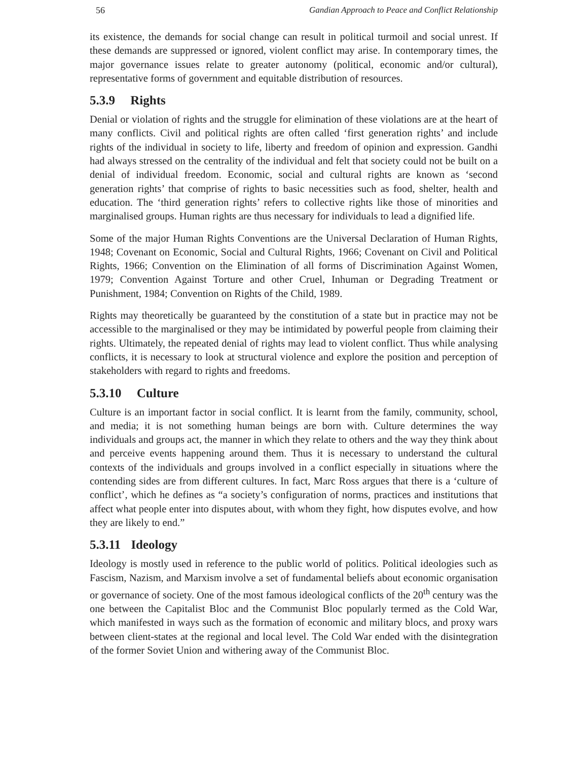56 Gandian Approach to Peace and Conflict Relationship
its existence, the demands for social change can result in political turmoil and social unrest. If these demands are suppressed or ignored, violent conflict may arise. In contemporary times, the major governance issues relate to greater autonomy (political, economic and/or cultural), representative forms of government and equitable distribution of resources.
5.3.9 Rights
Denial or violation of rights and the struggle for elimination of these violations are at the heart of many conflicts. Civil and political rights are often called ‘first generation rights’ and include rights of the individual in society to life, liberty and freedom of opinion and expression. Gandhi had always stressed on the centrality of the individual and felt that society could not be built on a denial of individual freedom. Economic, social and cultural rights are known as ‘second generation rights’ that comprise of rights to basic necessities such as food, shelter, health and education. The ‘third generation rights’ refers to collective rights like those of minorities and marginalised groups. Human rights are thus necessary for individuals to lead a dignified life.
Some of the major Human Rights Conventions are the Universal Declaration of Human Rights, 1948; Covenant on Economic, Social and Cultural Rights, 1966; Covenant on Civil and Political Rights, 1966; Convention on the Elimination of all forms of Discrimination Against Women, 1979; Convention Against Torture and other Cruel, Inhuman or Degrading Treatment or Punishment, 1984; Convention on Rights of the Child, 1989.
Rights may theoretically be guaranteed by the constitution of a state but in practice may not be accessible to the marginalised or they may be intimidated by powerful people from claiming their rights. Ultimately, the repeated denial of rights may lead to violent conflict. Thus while analysing conflicts, it is necessary to look at structural violence and explore the position and perception of stakeholders with regard to rights and freedoms.
5.3.10 Culture
Culture is an important factor in social conflict. It is learnt from the family, community, school, and media; it is not something human beings are born with. Culture determines the way individuals and groups act, the manner in which they relate to others and the way they think about and perceive events happening around them. Thus it is necessary to understand the cultural contexts of the individuals and groups involved in a conflict especially in situations where the contending sides are from different cultures. In fact, Marc Ross argues that there is a ‘culture of conflict’, which he defines as “a society’s configuration of norms, practices and institutions that affect what people enter into disputes about, with whom they fight, how disputes evolve, and how they are likely to end.”
5.3.11 Ideology
Ideology is mostly used in reference to the public world of politics. Political ideologies such as Fascism, Nazism, and Marxism involve a set of fundamental beliefs about economic organisation or governance of society. One of the most famous ideological conflicts of the 20<sup>th</sup> century was the one between the Capitalist Bloc and the Communist Bloc popularly termed as the Cold War, which manifested in ways such as the formation of economic and military blocs, and proxy wars between client-states at the regional and local level. The Cold War ended with the disintegration of the former Soviet Union and withering away of the Communist Bloc.